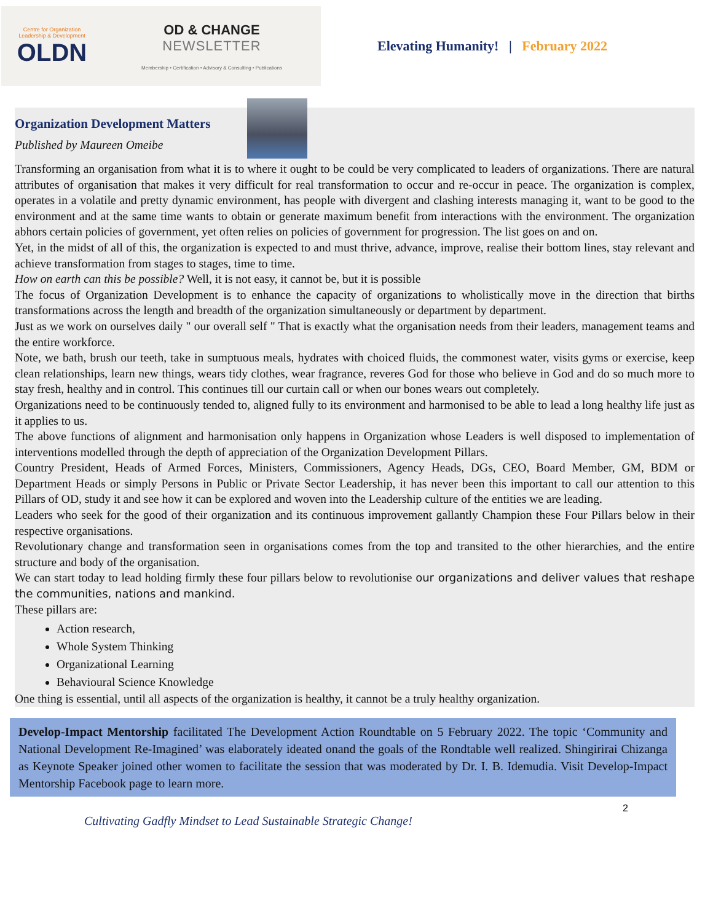Centre for Organization
Leadership & Development
OLDN
OD & CHANGE
NEWSLETTER
Membership • Certification • Advisory & Consulting • Publications
Elevating Humanity! | February 2022
Organization Development Matters
Published by Maureen Omeibe
Transforming an organisation from what it is to where it ought to be could be very complicated to leaders of organizations. There are natural attributes of organisation that makes it very difficult for real transformation to occur and re-occur in peace. The organization is complex, operates in a volatile and pretty dynamic environment, has people with divergent and clashing interests managing it, want to be good to the environment and at the same time wants to obtain or generate maximum benefit from interactions with the environment. The organization abhors certain policies of government, yet often relies on policies of government for progression. The list goes on and on.
Yet, in the midst of all of this, the organization is expected to and must thrive, advance, improve, realise their bottom lines, stay relevant and achieve transformation from stages to stages, time to time.
How on earth can this be possible? Well, it is not easy, it cannot be, but it is possible
The focus of Organization Development is to enhance the capacity of organizations to wholistically move in the direction that births transformations across the length and breadth of the organization simultaneously or department by department.
Just as we work on ourselves daily " our overall self " That is exactly what the organisation needs from their leaders, management teams and the entire workforce.
Note, we bath, brush our teeth, take in sumptuous meals, hydrates with choiced fluids, the commonest water, visits gyms or exercise, keep clean relationships, learn new things, wears tidy clothes, wear fragrance, reveres God for those who believe in God and do so much more to stay fresh, healthy and in control. This continues till our curtain call or when our bones wears out completely.
Organizations need to be continuously tended to, aligned fully to its environment and harmonised to be able to lead a long healthy life just as it applies to us.
The above functions of alignment and harmonisation only happens in Organization whose Leaders is well disposed to implementation of interventions modelled through the depth of appreciation of the Organization Development Pillars.
Country President, Heads of Armed Forces, Ministers, Commissioners, Agency Heads, DGs, CEO, Board Member, GM, BDM or Department Heads or simply Persons in Public or Private Sector Leadership, it has never been this important to call our attention to this Pillars of OD, study it and see how it can be explored and woven into the Leadership culture of the entities we are leading.
Leaders who seek for the good of their organization and its continuous improvement gallantly Champion these Four Pillars below in their respective organisations.
Revolutionary change and transformation seen in organisations comes from the top and transited to the other hierarchies, and the entire structure and body of the organisation.
We can start today to lead holding firmly these four pillars below to revolutionise our organizations and deliver values that reshape the communities, nations and mankind.
These pillars are:
Action research,
Whole System Thinking
Organizational Learning
Behavioural Science Knowledge
One thing is essential, until all aspects of the organization is healthy, it cannot be a truly healthy organization.
Develop-Impact Mentorship facilitated The Development Action Roundtable on 5 February 2022. The topic ‘Community and National Development Re-Imagined’ was elaborately ideated onand the goals of the Rondtable well realized. Shingirirai Chizanga as Keynote Speaker joined other women to facilitate the session that was moderated by Dr. I. B. Idemudia. Visit Develop-Impact Mentorship Facebook page to learn more.
2
Cultivating Gadfly Mindset to Lead Sustainable Strategic Change!